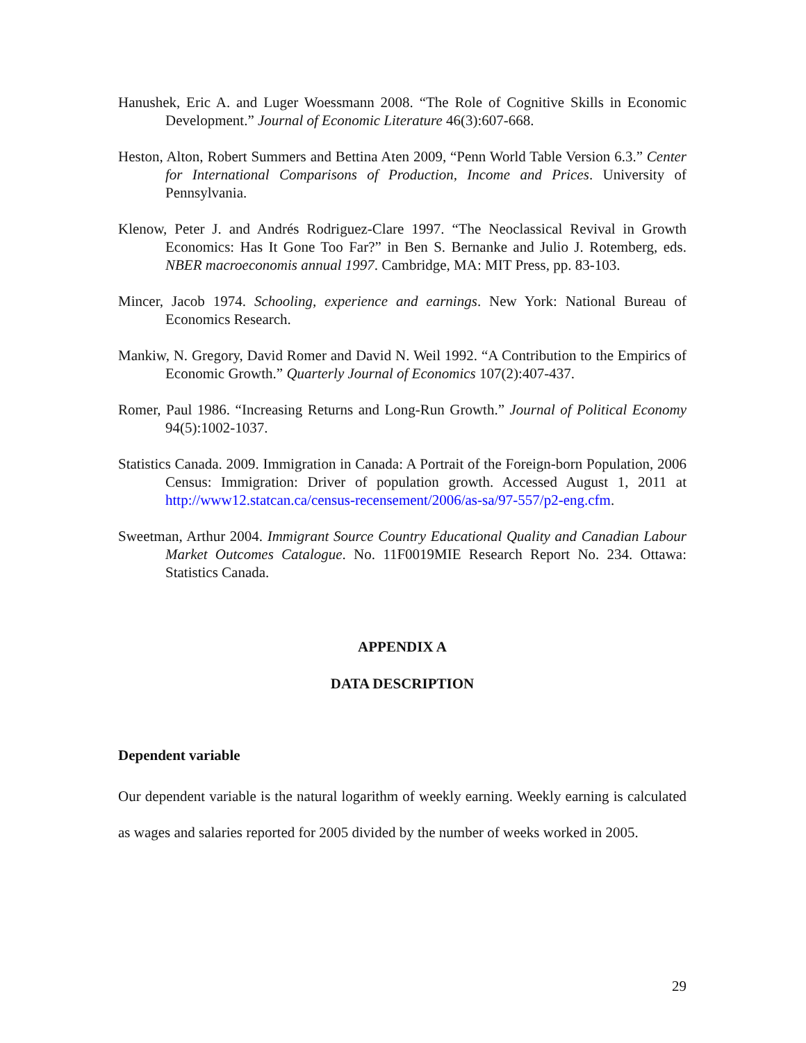Hanushek, Eric A. and Luger Woessmann 2008. “The Role of Cognitive Skills in Economic Development.” Journal of Economic Literature 46(3):607-668.
Heston, Alton, Robert Summers and Bettina Aten 2009, “Penn World Table Version 6.3.” Center for International Comparisons of Production, Income and Prices. University of Pennsylvania.
Klenow, Peter J. and Andrés Rodriguez-Clare 1997. “The Neoclassical Revival in Growth Economics: Has It Gone Too Far?” in Ben S. Bernanke and Julio J. Rotemberg, eds. NBER macroeconomis annual 1997. Cambridge, MA: MIT Press, pp. 83-103.
Mincer, Jacob 1974. Schooling, experience and earnings. New York: National Bureau of Economics Research.
Mankiw, N. Gregory, David Romer and David N. Weil 1992. “A Contribution to the Empirics of Economic Growth.” Quarterly Journal of Economics 107(2):407-437.
Romer, Paul 1986. “Increasing Returns and Long-Run Growth.” Journal of Political Economy 94(5):1002-1037.
Statistics Canada. 2009. Immigration in Canada: A Portrait of the Foreign-born Population, 2006 Census: Immigration: Driver of population growth. Accessed August 1, 2011 at http://www12.statcan.ca/census-recensement/2006/as-sa/97-557/p2-eng.cfm.
Sweetman, Arthur 2004. Immigrant Source Country Educational Quality and Canadian Labour Market Outcomes Catalogue. No. 11F0019MIE Research Report No. 234. Ottawa: Statistics Canada.
APPENDIX A
DATA DESCRIPTION
Dependent variable
Our dependent variable is the natural logarithm of weekly earning. Weekly earning is calculated as wages and salaries reported for 2005 divided by the number of weeks worked in 2005.
29